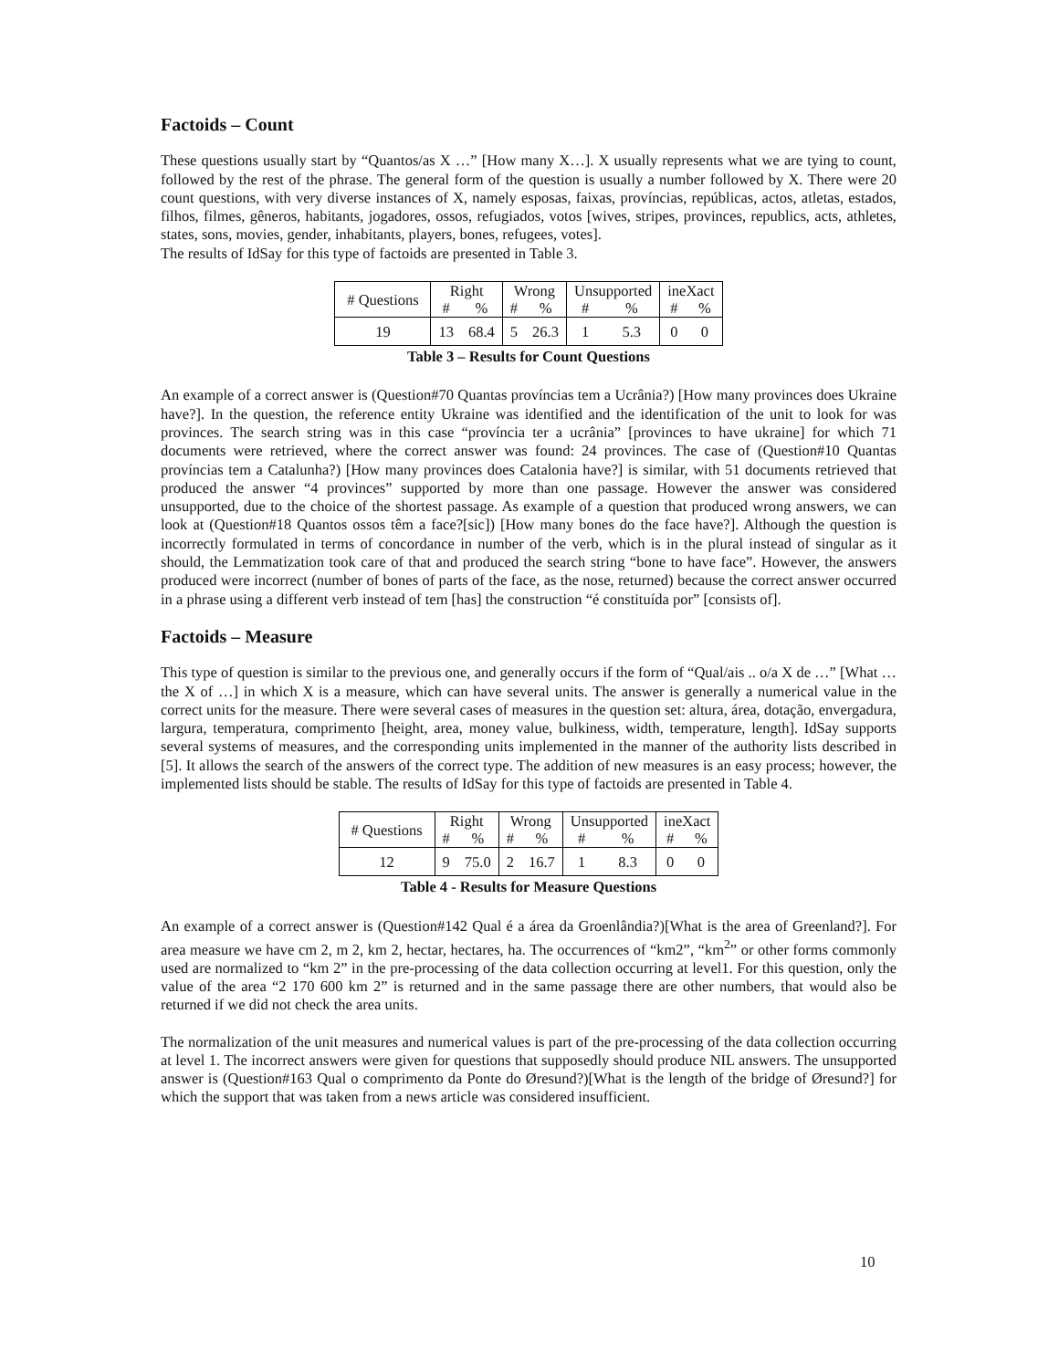Factoids – Count
These questions usually start by “Quantos/as X …” [How many X…]. X usually represents what we are tying to count, followed by the rest of the phrase. The general form of the question is usually a number followed by X. There were 20 count questions, with very diverse instances of X, namely esposas, faixas, províncias, repúblicas, actos, atletas, estados, filhos, filmes, gêneros, habitants, jogadores, ossos, refugiados, votos [wives, stripes, provinces, republics, acts, athletes, states, sons, movies, gender, inhabitants, players, bones, refugees, votes].
The results of IdSay for this type of factoids are presented in Table 3.
| # Questions | Right | | Wrong | | Unsupported | | ineXact | |
| | # | % | # | % | # | % | # | % |
| 19 | 13 | 68.4 | 5 | 26.3 | 1 | 5.3 | 0 | 0 |
Table 3 – Results for Count Questions
An example of a correct answer is (Question#70 Quantas províncias tem a Ucrânia?) [How many provinces does Ukraine have?]. In the question, the reference entity Ukraine was identified and the identification of the unit to look for was provinces. The search string was in this case “província ter a ucrânia” [provinces to have ukraine] for which 71 documents were retrieved, where the correct answer was found: 24 provinces. The case of (Question#10 Quantas províncias tem a Catalunha?) [How many provinces does Catalonia have?] is similar, with 51 documents retrieved that produced the answer “4 provinces” supported by more than one passage. However the answer was considered unsupported, due to the choice of the shortest passage. As example of a question that produced wrong answers, we can look at (Question#18 Quantos ossos têm a face?[sic]) [How many bones do the face have?]. Although the question is incorrectly formulated in terms of concordance in number of the verb, which is in the plural instead of singular as it should, the Lemmatization took care of that and produced the search string “bone to have face”. However, the answers produced were incorrect (number of bones of parts of the face, as the nose, returned) because the correct answer occurred in a phrase using a different verb instead of tem [has] the construction “é constituída por” [consists of].
Factoids – Measure
This type of question is similar to the previous one, and generally occurs if the form of “Qual/ais .. o/a X de …” [What … the X of …] in which X is a measure, which can have several units. The answer is generally a numerical value in the correct units for the measure. There were several cases of measures in the question set: altura, área, dotação, envergadura, largura, temperatura, comprimento [height, area, money value, bulkiness, width, temperature, length]. IdSay supports several systems of measures, and the corresponding units implemented in the manner of the authority lists described in [5]. It allows the search of the answers of the correct type. The addition of new measures is an easy process; however, the implemented lists should be stable. The results of IdSay for this type of factoids are presented in Table 4.
| # Questions | Right | | Wrong | | Unsupported | | ineXact | |
| | # | % | # | % | # | % | # | % |
| 12 | 9 | 75.0 | 2 | 16.7 | 1 | 8.3 | 0 | 0 |
Table 4 - Results for Measure Questions
An example of a correct answer is (Question#142 Qual é a área da Groenlândia?)[What is the area of Greenland?]. For area measure we have cm 2, m 2, km 2, hectar, hectares, ha. The occurrences of “km2”, “km<sup>2</sup>” or other forms commonly used are normalized to “km 2” in the pre-processing of the data collection occurring at level1. For this question, only the value of the area “2 170 600 km 2” is returned and in the same passage there are other numbers, that would also be returned if we did not check the area units.
The normalization of the unit measures and numerical values is part of the pre-processing of the data collection occurring at level 1. The incorrect answers were given for questions that supposedly should produce NIL answers. The unsupported answer is (Question#163 Qual o comprimento da Ponte do Øresund?)[What is the length of the bridge of Øresund?] for which the support that was taken from a news article was considered insufficient.
10